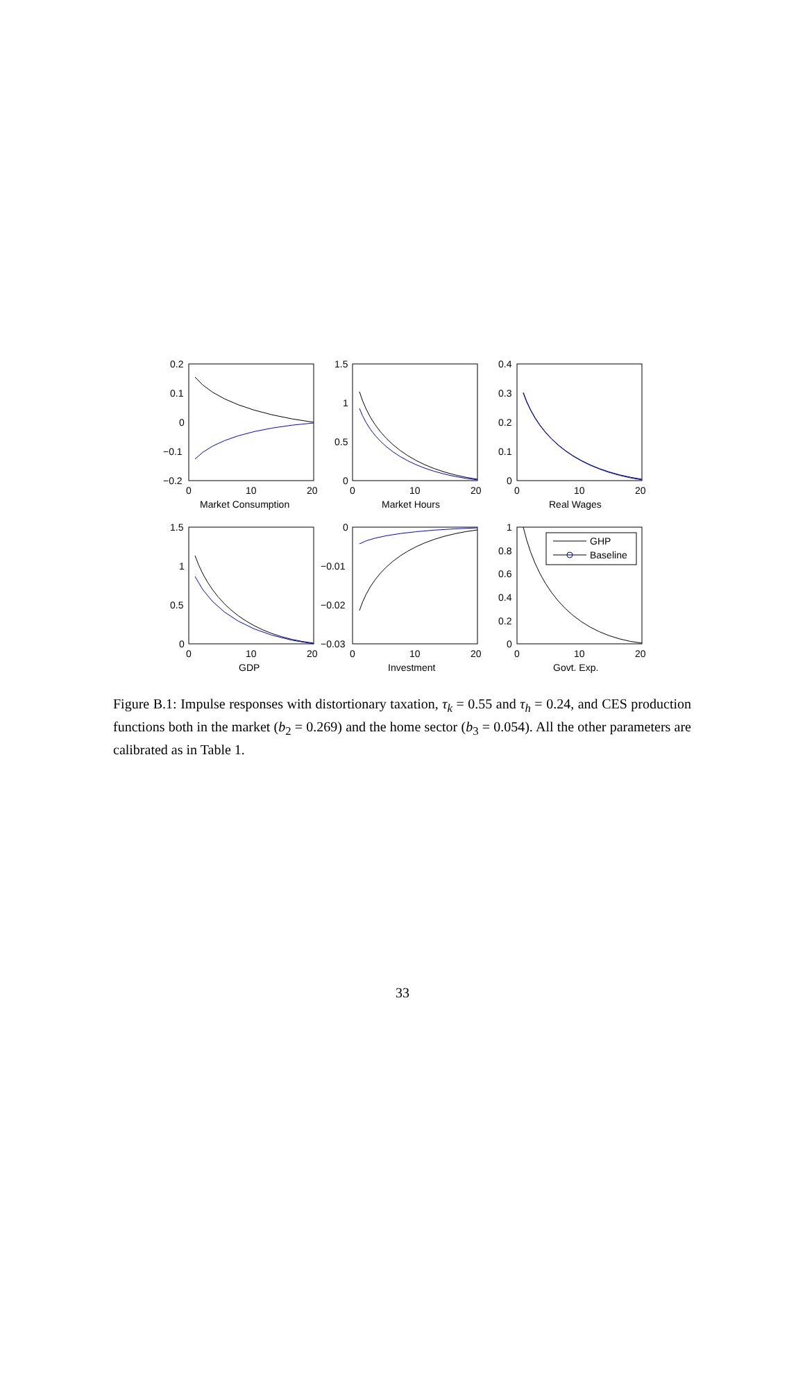0.2
0.1
0
−0.1
−0.2
1.5
1
0.5
0
0.4
0.3
0.2
0.1
0
0
10
20
Market Consumption
0
10
20
Market Hours
0
10
20
Real Wages
1.5
1
0.5
0
0
−0.01
−0.02
−0.03
1
0.8
0.6
0.4
0.2
0
0
10
20
GDP
0
10
20
Investment
0
10
20
Govt. Exp.
GHP
Baseline
Figure B.1: Impulse responses with distortionary taxation, τ<sub>k</sub> = 0.55 and τ<sub>h</sub> = 0.24, and CES production functions both in the market (b<sub>2</sub> = 0.269) and the home sector (b<sub>3</sub> = 0.054). All the other parameters are calibrated as in Table 1.
33